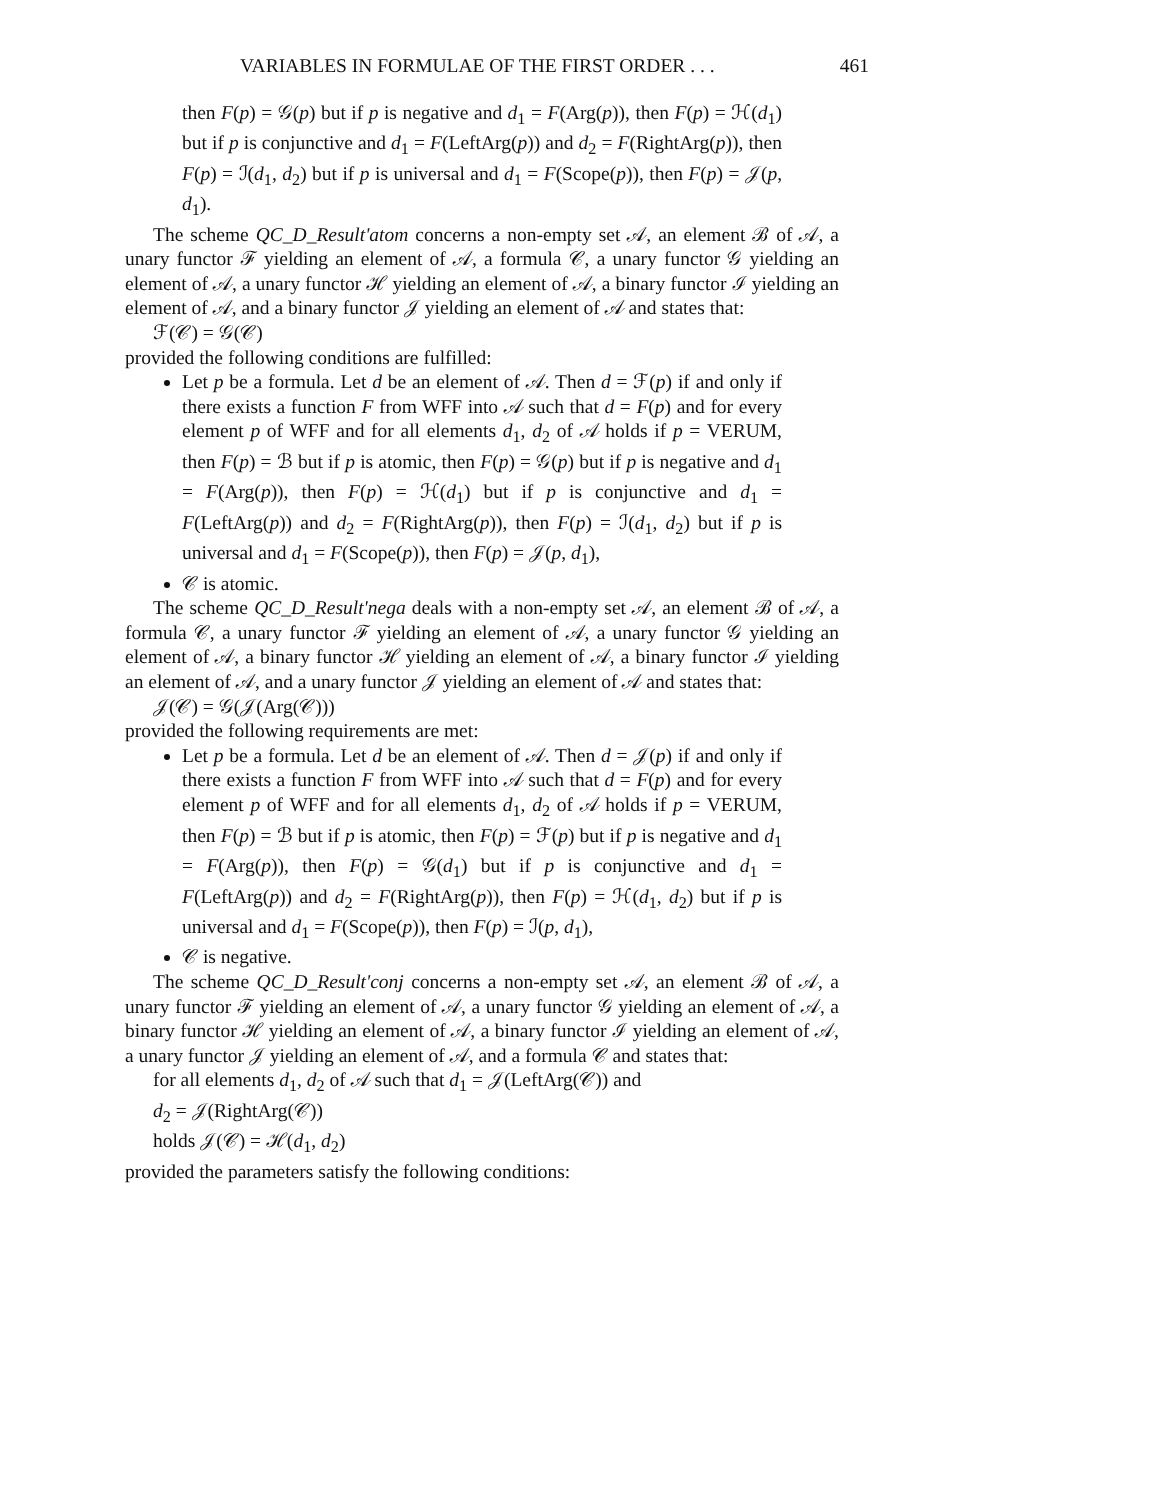VARIABLES IN FORMULAE OF THE FIRST ORDER . . . 461
then F(p) = 𝒢(p) but if p is negative and d<sub>1</sub> = F(Arg(p)), then F(p) = ℋ(d<sub>1</sub>) but if p is conjunctive and d<sub>1</sub> = F(LeftArg(p)) and d<sub>2</sub> = F(RightArg(p)), then F(p) = ℐ(d<sub>1</sub>, d<sub>2</sub>) but if p is universal and d<sub>1</sub> = F(Scope(p)), then F(p) = 𝒥(p, d<sub>1</sub>).
The scheme QC_D_Result'atom concerns a non-empty set 𝒜, an element ℬ of 𝒜, a unary functor ℱ yielding an element of 𝒜, a formula 𝒞, a unary functor 𝒢 yielding an element of 𝒜, a unary functor ℋ yielding an element of 𝒜, a binary functor ℐ yielding an element of 𝒜, and a binary functor 𝒥 yielding an element of 𝒜 and states that:
ℱ(𝒞) = 𝒢(𝒞)
provided the following conditions are fulfilled:
Let p be a formula. Let d be an element of 𝒜. Then d = ℱ(p) if and only if there exists a function F from WFF into 𝒜 such that d = F(p) and for every element p of WFF and for all elements d<sub>1</sub>, d<sub>2</sub> of 𝒜 holds if p = VERUM, then F(p) = ℬ but if p is atomic, then F(p) = 𝒢(p) but if p is negative and d<sub>1</sub> = F(Arg(p)), then F(p) = ℋ(d<sub>1</sub>) but if p is conjunctive and d<sub>1</sub> = F(LeftArg(p)) and d<sub>2</sub> = F(RightArg(p)), then F(p) = ℐ(d<sub>1</sub>, d<sub>2</sub>) but if p is universal and d<sub>1</sub> = F(Scope(p)), then F(p) = 𝒥(p, d<sub>1</sub>),
𝒞 is atomic.
The scheme QC_D_Result'nega deals with a non-empty set 𝒜, an element ℬ of 𝒜, a formula 𝒞, a unary functor ℱ yielding an element of 𝒜, a unary functor 𝒢 yielding an element of 𝒜, a binary functor ℋ yielding an element of 𝒜, a binary functor ℐ yielding an element of 𝒜, and a unary functor 𝒥 yielding an element of 𝒜 and states that:
𝒥(𝒞) = 𝒢(𝒥(Arg(𝒞)))
provided the following requirements are met:
Let p be a formula. Let d be an element of 𝒜. Then d = 𝒥(p) if and only if there exists a function F from WFF into 𝒜 such that d = F(p) and for every element p of WFF and for all elements d<sub>1</sub>, d<sub>2</sub> of 𝒜 holds if p = VERUM, then F(p) = ℬ but if p is atomic, then F(p) = ℱ(p) but if p is negative and d<sub>1</sub> = F(Arg(p)), then F(p) = 𝒢(d<sub>1</sub>) but if p is conjunctive and d<sub>1</sub> = F(LeftArg(p)) and d<sub>2</sub> = F(RightArg(p)), then F(p) = ℋ(d<sub>1</sub>, d<sub>2</sub>) but if p is universal and d<sub>1</sub> = F(Scope(p)), then F(p) = ℐ(p, d<sub>1</sub>),
𝒞 is negative.
The scheme QC_D_Result'conj concerns a non-empty set 𝒜, an element ℬ of 𝒜, a unary functor ℱ yielding an element of 𝒜, a unary functor 𝒢 yielding an element of 𝒜, a binary functor ℋ yielding an element of 𝒜, a binary functor ℐ yielding an element of 𝒜, a unary functor 𝒥 yielding an element of 𝒜, and a formula 𝒞 and states that:
for all elements d<sub>1</sub>, d<sub>2</sub> of 𝒜 such that d<sub>1</sub> = 𝒥(LeftArg(𝒞)) and
d<sub>2</sub> = 𝒥(RightArg(𝒞))
holds 𝒥(𝒞) = ℋ(d<sub>1</sub>, d<sub>2</sub>)
provided the parameters satisfy the following conditions: